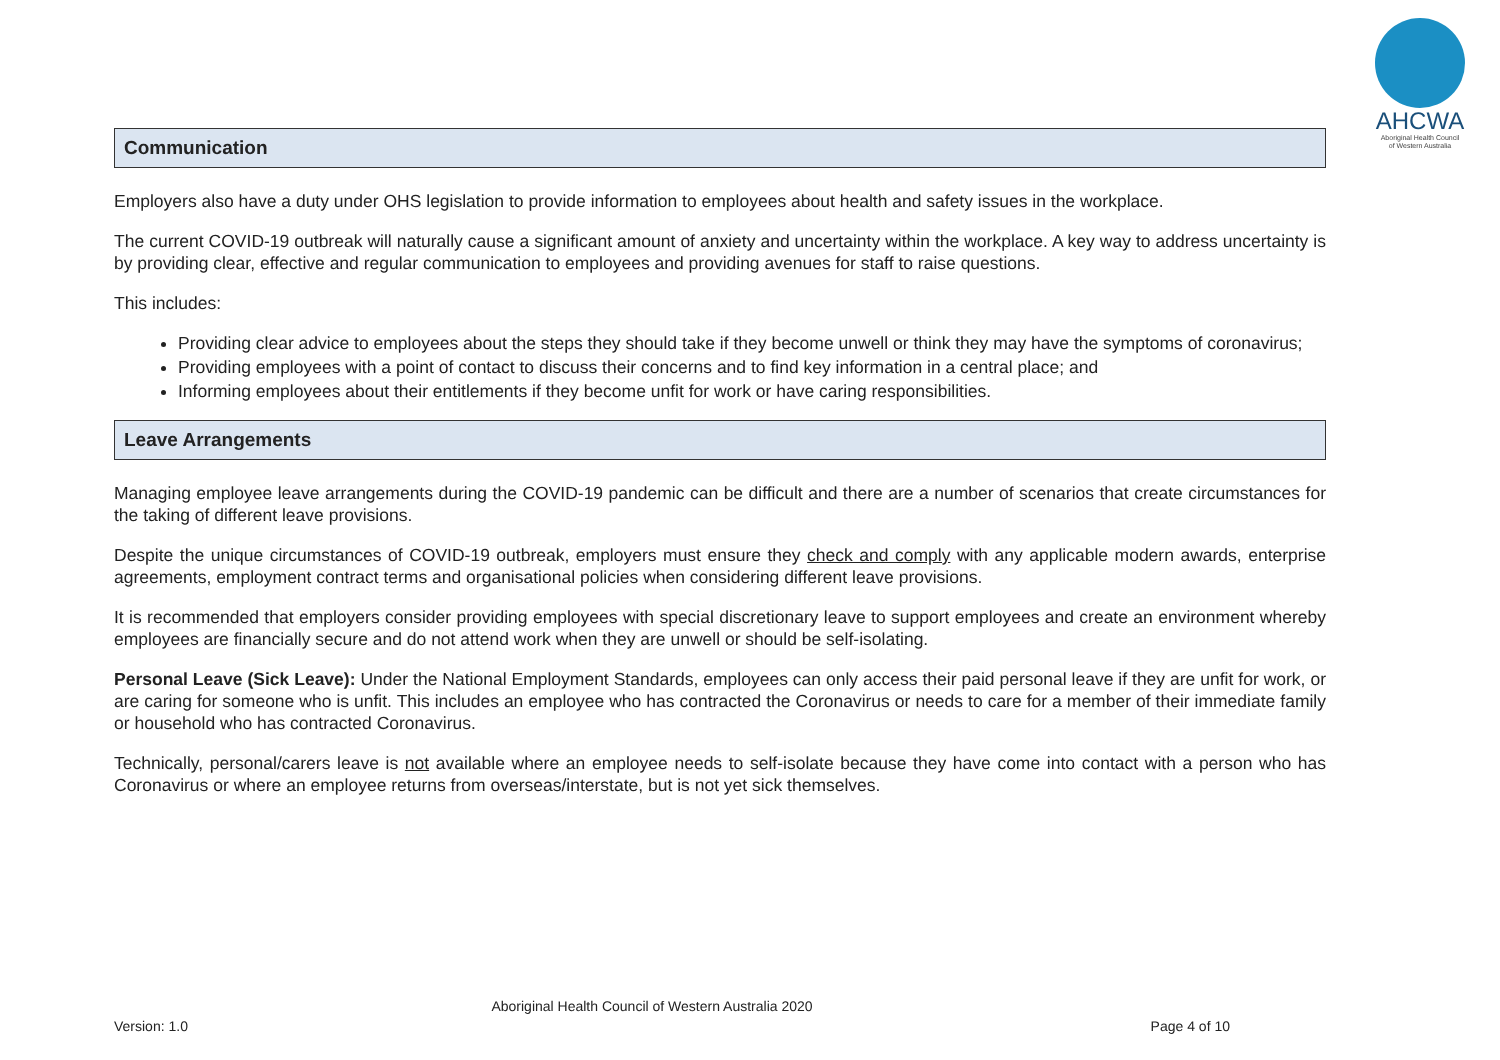AHCWA
Aboriginal Health Council
of Western Australia
Communication
Employers also have a duty under OHS legislation to provide information to employees about health and safety issues in the workplace.
The current COVID-19 outbreak will naturally cause a significant amount of anxiety and uncertainty within the workplace. A key way to address uncertainty is by providing clear, effective and regular communication to employees and providing avenues for staff to raise questions.
This includes:
Providing clear advice to employees about the steps they should take if they become unwell or think they may have the symptoms of coronavirus;
Providing employees with a point of contact to discuss their concerns and to find key information in a central place; and
Informing employees about their entitlements if they become unfit for work or have caring responsibilities.
Leave Arrangements
Managing employee leave arrangements during the COVID-19 pandemic can be difficult and there are a number of scenarios that create circumstances for the taking of different leave provisions.
Despite the unique circumstances of COVID-19 outbreak, employers must ensure they check and comply with any applicable modern awards, enterprise agreements, employment contract terms and organisational policies when considering different leave provisions.
It is recommended that employers consider providing employees with special discretionary leave to support employees and create an environment whereby employees are financially secure and do not attend work when they are unwell or should be self-isolating.
Personal Leave (Sick Leave): Under the National Employment Standards, employees can only access their paid personal leave if they are unfit for work, or are caring for someone who is unfit. This includes an employee who has contracted the Coronavirus or needs to care for a member of their immediate family or household who has contracted Coronavirus.
Technically, personal/carers leave is not available where an employee needs to self-isolate because they have come into contact with a person who has Coronavirus or where an employee returns from overseas/interstate, but is not yet sick themselves.
Aboriginal Health Council of Western Australia 2020
Version: 1.0 Page 4 of 10